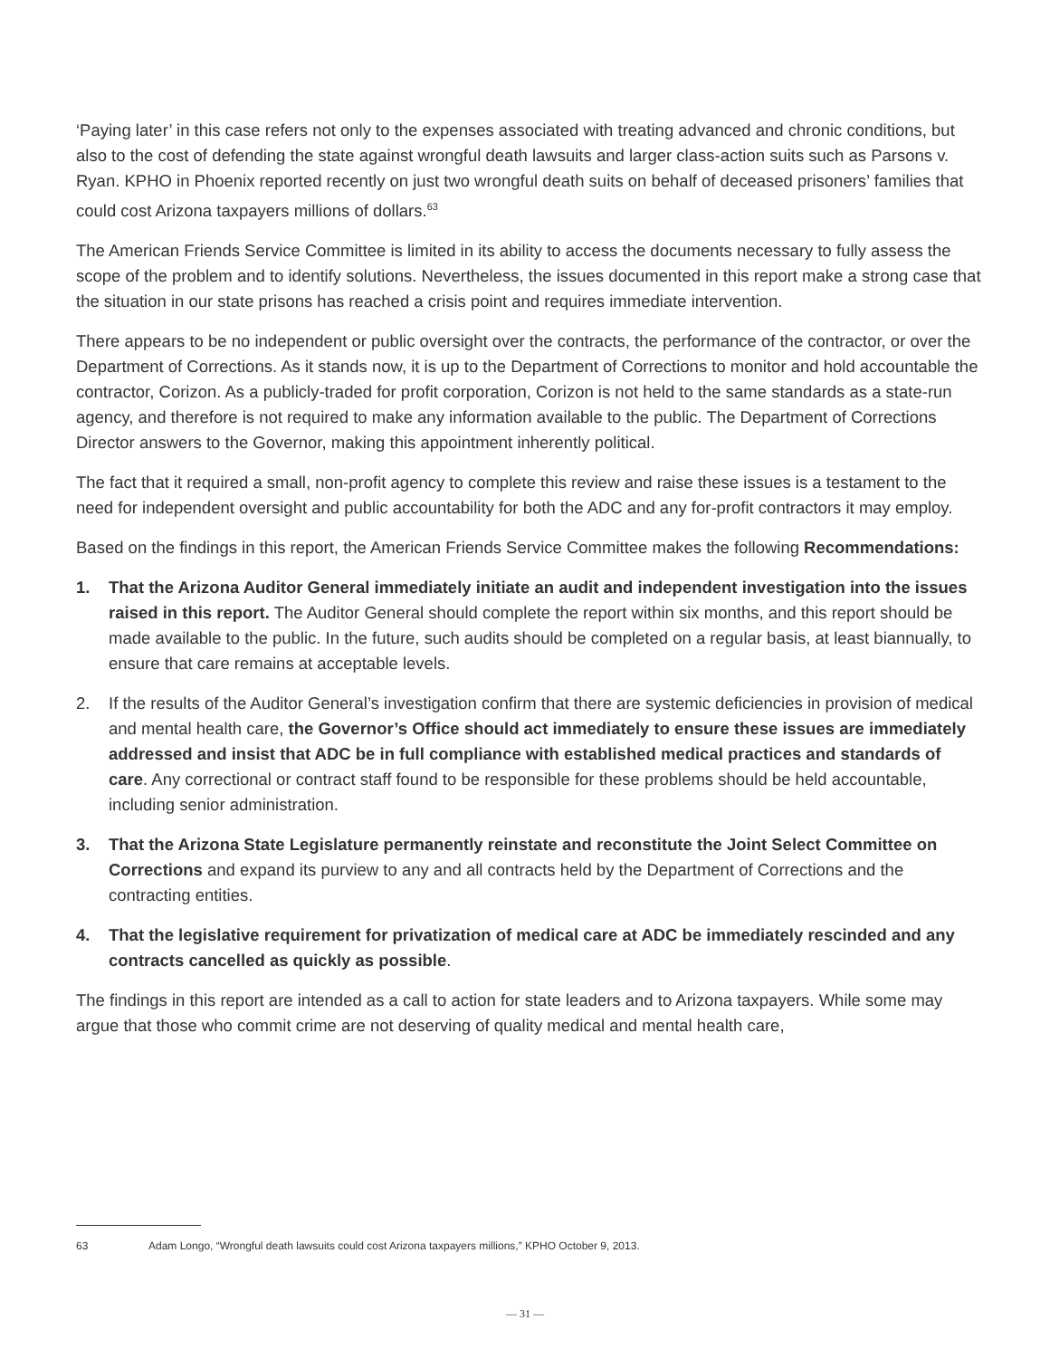‘Paying later’ in this case refers not only to the expenses associated with treating advanced and chronic conditions, but also to the cost of defending the state against wrongful death lawsuits and larger class-action suits such as Parsons v. Ryan. KPHO in Phoenix reported recently on just two wrongful death suits on behalf of deceased prisoners’ families that could cost Arizona taxpayers millions of dollars.<sup>63</sup>
The American Friends Service Committee is limited in its ability to access the documents necessary to fully assess the scope of the problem and to identify solutions. Nevertheless, the issues documented in this report make a strong case that the situation in our state prisons has reached a crisis point and requires immediate intervention.
There appears to be no independent or public oversight over the contracts, the performance of the contractor, or over the Department of Corrections. As it stands now, it is up to the Department of Corrections to monitor and hold accountable the contractor, Corizon. As a publicly-traded for profit corporation, Corizon is not held to the same standards as a state-run agency, and therefore is not required to make any information available to the public. The Department of Corrections Director answers to the Governor, making this appointment inherently political.
The fact that it required a small, non-profit agency to complete this review and raise these issues is a testament to the need for independent oversight and public accountability for both the ADC and any for-profit contractors it may employ.
Based on the findings in this report, the American Friends Service Committee makes the following Recommendations:
1. That the Arizona Auditor General immediately initiate an audit and independent investigation into the issues raised in this report. The Auditor General should complete the report within six months, and this report should be made available to the public. In the future, such audits should be completed on a regular basis, at least biannually, to ensure that care remains at acceptable levels.
2. If the results of the Auditor General’s investigation confirm that there are systemic deficiencies in provision of medical and mental health care, the Governor’s Office should act immediately to ensure these issues are immediately addressed and insist that ADC be in full compliance with established medical practices and standards of care. Any correctional or contract staff found to be responsible for these problems should be held accountable, including senior administration.
3. That the Arizona State Legislature permanently reinstate and reconstitute the Joint Select Committee on Corrections and expand its purview to any and all contracts held by the Department of Corrections and the contracting entities.
4. That the legislative requirement for privatization of medical care at ADC be immediately rescinded and any contracts cancelled as quickly as possible.
The findings in this report are intended as a call to action for state leaders and to Arizona taxpayers. While some may argue that those who commit crime are not deserving of quality medical and mental health care,
63 Adam Longo, “Wrongful death lawsuits could cost Arizona taxpayers millions,” KPHO October 9, 2013.
— 31 —